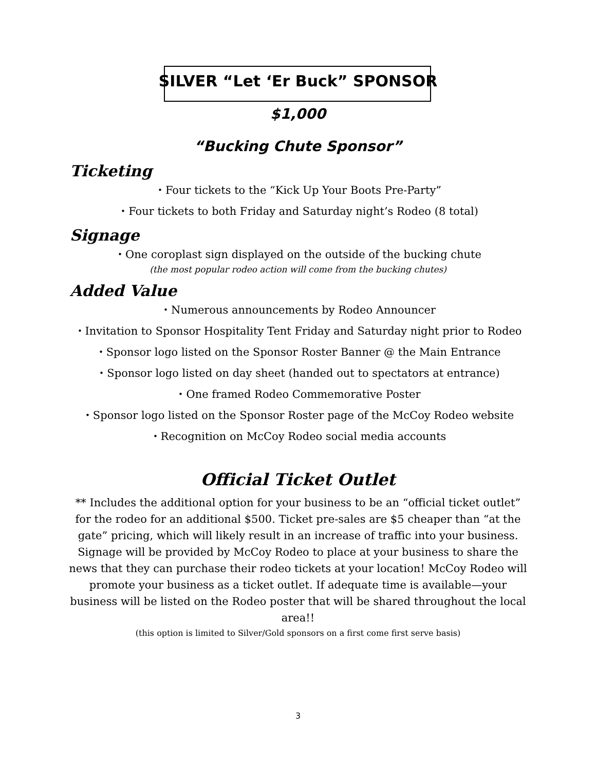SILVER “Let ‘Er Buck” SPONSOR
$1,000
“Bucking Chute Sponsor”
Ticketing
・Four tickets to the “Kick Up Your Boots Pre-Party”
・Four tickets to both Friday and Saturday night’s Rodeo (8 total)
Signage
・One coroplast sign displayed on the outside of the bucking chute
(the most popular rodeo action will come from the bucking chutes)
Added Value
・Numerous announcements by Rodeo Announcer
・Invitation to Sponsor Hospitality Tent Friday and Saturday night prior to Rodeo
・Sponsor logo listed on the Sponsor Roster Banner @ the Main Entrance
・Sponsor logo listed on day sheet (handed out to spectators at entrance)
・One framed Rodeo Commemorative Poster
・Sponsor logo listed on the Sponsor Roster page of the McCoy Rodeo website
・Recognition on McCoy Rodeo social media accounts
Official Ticket Outlet
** Includes the additional option for your business to be an “official ticket outlet” for the rodeo for an additional $500. Ticket pre-sales are $5 cheaper than “at the gate” pricing, which will likely result in an increase of traffic into your business. Signage will be provided by McCoy Rodeo to place at your business to share the news that they can purchase their rodeo tickets at your location! McCoy Rodeo will promote your business as a ticket outlet. If adequate time is available—your business will be listed on the Rodeo poster that will be shared throughout the local area!!
(this option is limited to Silver/Gold sponsors on a first come first serve basis)
3